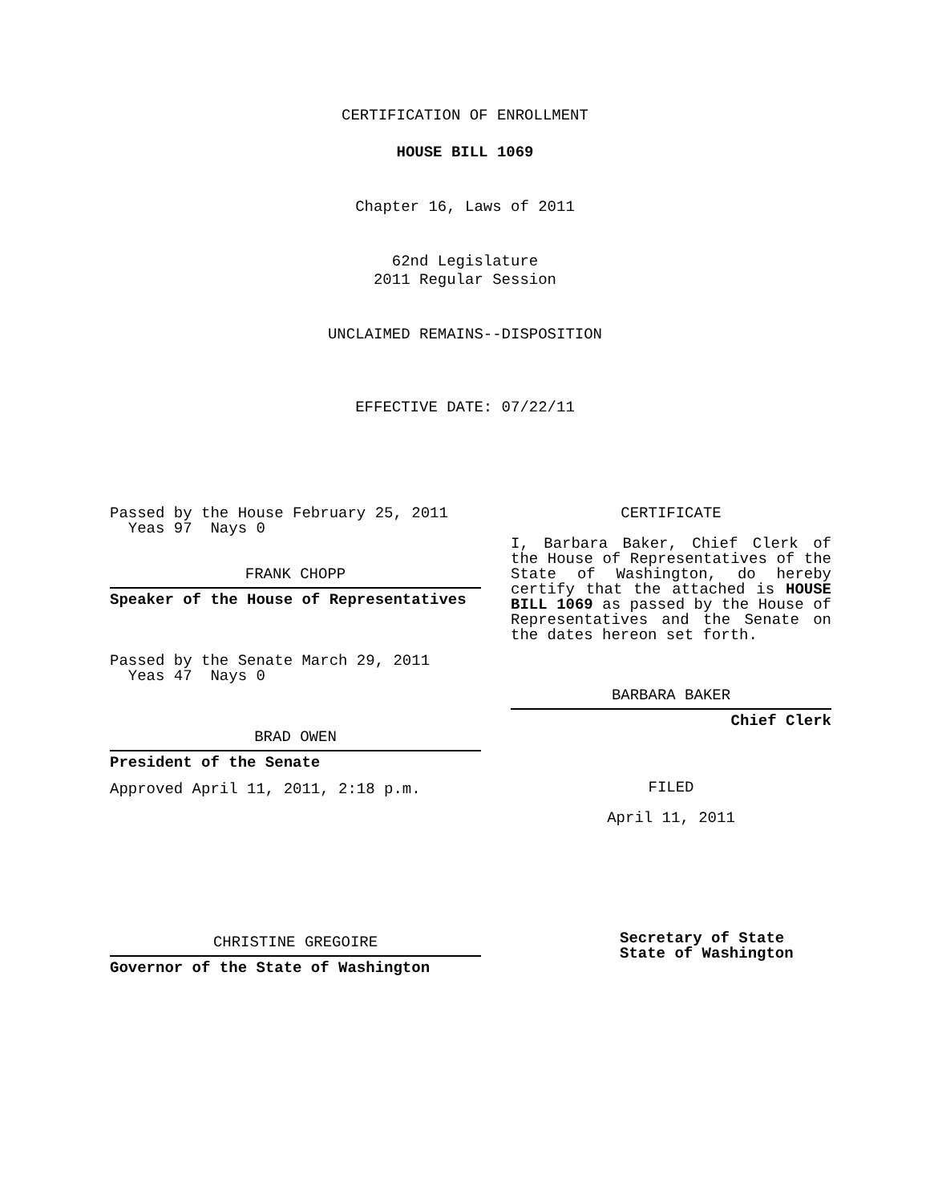CERTIFICATION OF ENROLLMENT
HOUSE BILL 1069
Chapter 16, Laws of 2011
62nd Legislature
2011 Regular Session
UNCLAIMED REMAINS--DISPOSITION
EFFECTIVE DATE: 07/22/11
Passed by the House February 25, 2011
Yeas 97 Nays 0
FRANK CHOPP
Speaker of the House of Representatives
Passed by the Senate March 29, 2011
Yeas 47 Nays 0
BRAD OWEN
President of the Senate
Approved April 11, 2011, 2:18 p.m.
CHRISTINE GREGOIRE
Governor of the State of Washington
CERTIFICATE
I, Barbara Baker, Chief Clerk of the House of Representatives of the State of Washington, do hereby certify that the attached is HOUSE BILL 1069 as passed by the House of Representatives and the Senate on the dates hereon set forth.
BARBARA BAKER
Chief Clerk
FILED
April 11, 2011
Secretary of State
State of Washington